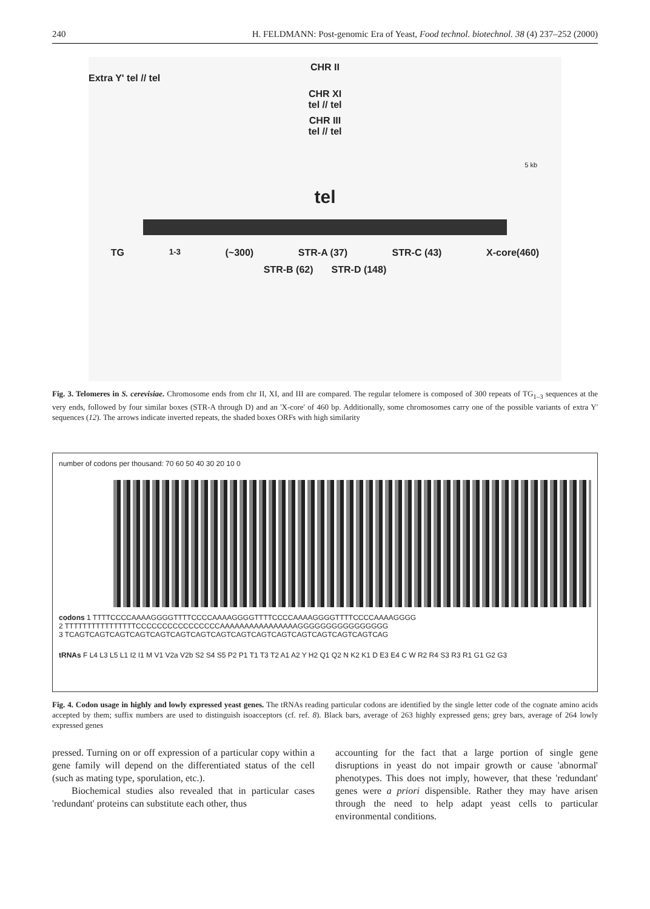240 H. FELDMANN: Post-genomic Era of Yeast, Food technol. biotechnol. 38 (4) 237–252 (2000)
CHR II
Extra Y' tel // tel
CHR XI
tel // tel
CHR III
tel // tel
5 kb
tel
TG<sub>1-3</sub>(~300) STR-A (37) STR-C (43) X-core(460)
STR-B (62) STR-D (148)
Fig. 3. Telomeres in S. cerevisiae. Chromosome ends from chr II, XI, and III are compared. The regular telomere is composed of 300 repeats of TG<sub>1–3</sub> sequences at the very ends, followed by four similar boxes (STR-A through D) and an 'X-core' of 460 bp. Additionally, some chromosomes carry one of the possible variants of extra Y' sequences (12). The arrows indicate inverted repeats, the shaded boxes ORFs with high similarity
number of codons per thousand: 70 60 50 40 30 20 10 0
codons 1 TTTTCCCCAAAAGGGGTTTTCCCCAAAAGGGGTTTTCCCCAAAAGGGGTTTTCCCCAAAAGGGG
2 TTTTTTTTTTTTTTTTCCCCCCCCCCCCCCCCAAAAAAAAAAAAAAAAGGGGGGGGGGGGGGGG
3 TCAGTCAGTCAGTCAGTCAGTCAGTCAGTCAGTCAGTCAGTCAGTCAGTCAGTCAGTCAGTCAG
tRNAs F L4 L3 L5 L1 I2 I1 M V1 V2a V2b S2 S4 S5 P2 P1 T1 T3 T2 A1 A2 Y H2 Q1 Q2 N K2 K1 D E3 E4 C W R2 R4 S3 R3 R1 G1 G2 G3
Fig. 4. Codon usage in highly and lowly expressed yeast genes. The tRNAs reading particular codons are identified by the single letter code of the cognate amino acids accepted by them; suffix numbers are used to distinguish isoacceptors (cf. ref. 8). Black bars, average of 263 highly expressed gens; grey bars, average of 264 lowly expressed genes
pressed. Turning on or off expression of a particular copy within a gene family will depend on the differentiated status of the cell (such as mating type, sporulation, etc.).
Biochemical studies also revealed that in particular cases 'redundant' proteins can substitute each other, thus
accounting for the fact that a large portion of single gene disruptions in yeast do not impair growth or cause 'abnormal' phenotypes. This does not imply, however, that these 'redundant' genes were a priori dispensible. Rather they may have arisen through the need to help adapt yeast cells to particular environmental conditions.